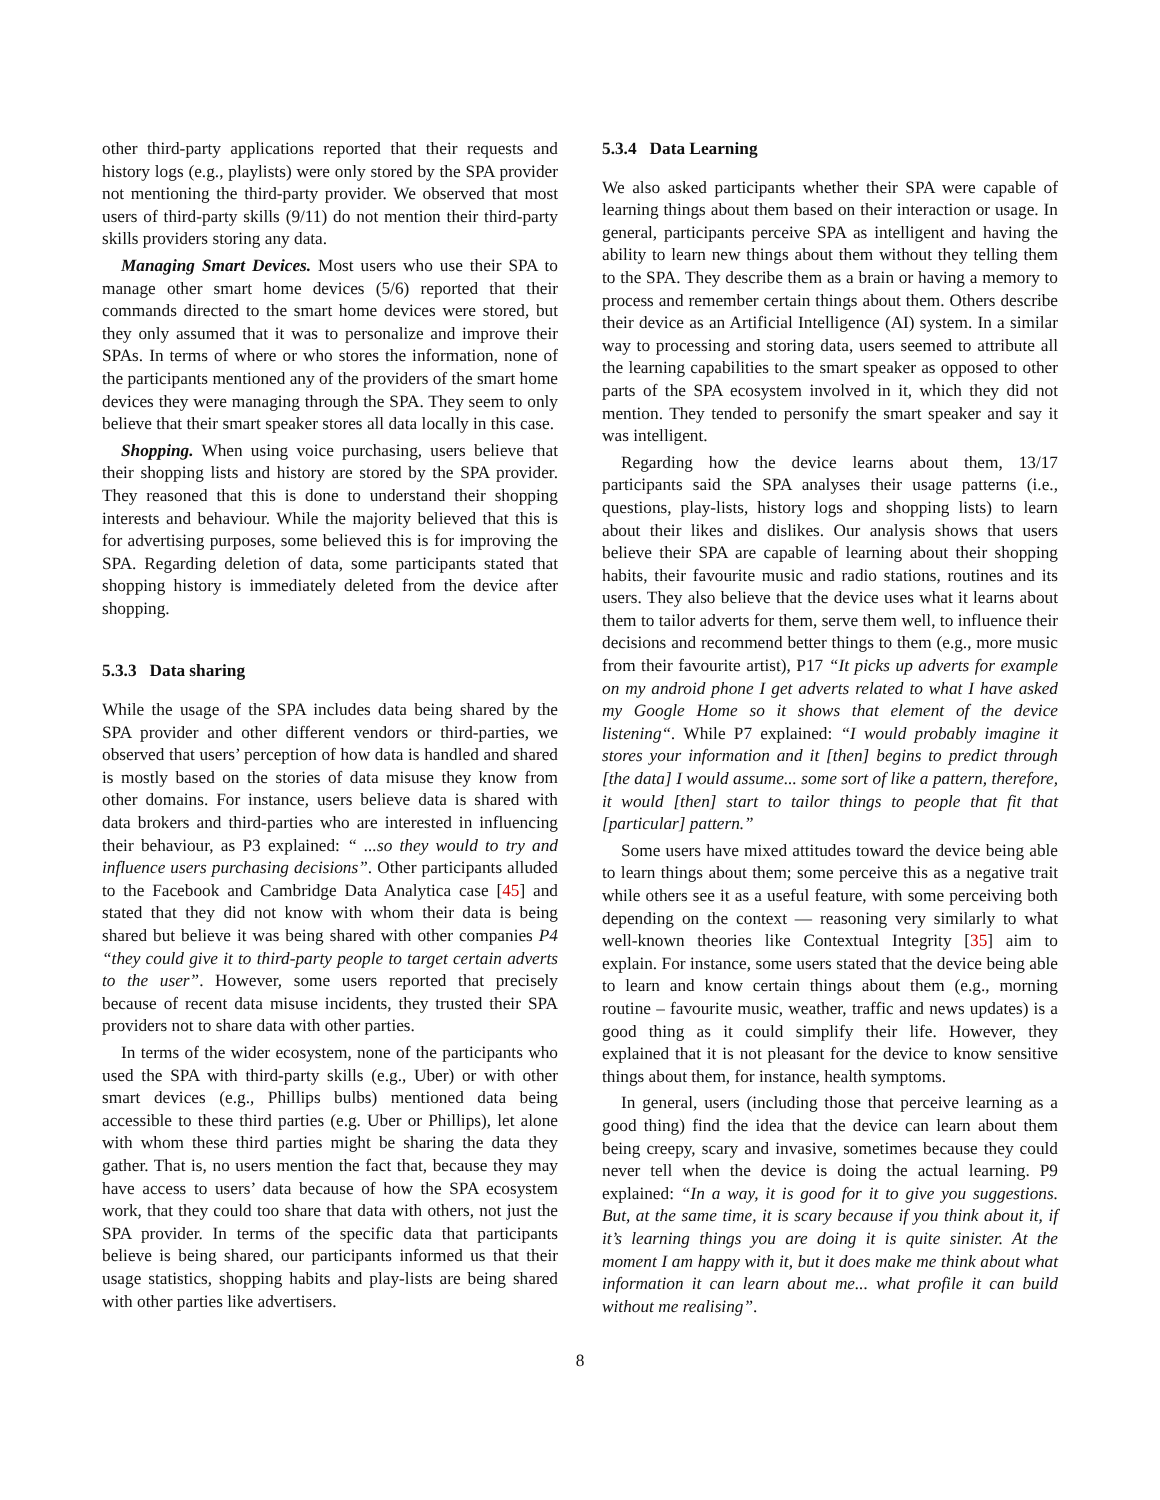other third-party applications reported that their requests and history logs (e.g., playlists) were only stored by the SPA provider not mentioning the third-party provider. We observed that most users of third-party skills (9/11) do not mention their third-party skills providers storing any data.
Managing Smart Devices. Most users who use their SPA to manage other smart home devices (5/6) reported that their commands directed to the smart home devices were stored, but they only assumed that it was to personalize and improve their SPAs. In terms of where or who stores the information, none of the participants mentioned any of the providers of the smart home devices they were managing through the SPA. They seem to only believe that their smart speaker stores all data locally in this case.
Shopping. When using voice purchasing, users believe that their shopping lists and history are stored by the SPA provider. They reasoned that this is done to understand their shopping interests and behaviour. While the majority believed that this is for advertising purposes, some believed this is for improving the SPA. Regarding deletion of data, some participants stated that shopping history is immediately deleted from the device after shopping.
5.3.3 Data sharing
While the usage of the SPA includes data being shared by the SPA provider and other different vendors or third-parties, we observed that users’ perception of how data is handled and shared is mostly based on the stories of data misuse they know from other domains. For instance, users believe data is shared with data brokers and third-parties who are interested in influencing their behaviour, as P3 explained: “ ...so they would to try and influence users purchasing decisions”. Other participants alluded to the Facebook and Cambridge Data Analytica case [45] and stated that they did not know with whom their data is being shared but believe it was being shared with other companies P4 “they could give it to third-party people to target certain adverts to the user”. However, some users reported that precisely because of recent data misuse incidents, they trusted their SPA providers not to share data with other parties.
In terms of the wider ecosystem, none of the participants who used the SPA with third-party skills (e.g., Uber) or with other smart devices (e.g., Phillips bulbs) mentioned data being accessible to these third parties (e.g. Uber or Phillips), let alone with whom these third parties might be sharing the data they gather. That is, no users mention the fact that, because they may have access to users’ data because of how the SPA ecosystem work, that they could too share that data with others, not just the SPA provider. In terms of the specific data that participants believe is being shared, our participants informed us that their usage statistics, shopping habits and play-lists are being shared with other parties like advertisers.
5.3.4 Data Learning
We also asked participants whether their SPA were capable of learning things about them based on their interaction or usage. In general, participants perceive SPA as intelligent and having the ability to learn new things about them without they telling them to the SPA. They describe them as a brain or having a memory to process and remember certain things about them. Others describe their device as an Artificial Intelligence (AI) system. In a similar way to processing and storing data, users seemed to attribute all the learning capabilities to the smart speaker as opposed to other parts of the SPA ecosystem involved in it, which they did not mention. They tended to personify the smart speaker and say it was intelligent.
Regarding how the device learns about them, 13/17 participants said the SPA analyses their usage patterns (i.e., questions, play-lists, history logs and shopping lists) to learn about their likes and dislikes. Our analysis shows that users believe their SPA are capable of learning about their shopping habits, their favourite music and radio stations, routines and its users. They also believe that the device uses what it learns about them to tailor adverts for them, serve them well, to influence their decisions and recommend better things to them (e.g., more music from their favourite artist), P17 “It picks up adverts for example on my android phone I get adverts related to what I have asked my Google Home so it shows that element of the device listening“. While P7 explained: “I would probably imagine it stores your information and it [then] begins to predict through [the data] I would assume... some sort of like a pattern, therefore, it would [then] start to tailor things to people that fit that [particular] pattern.”
Some users have mixed attitudes toward the device being able to learn things about them; some perceive this as a negative trait while others see it as a useful feature, with some perceiving both depending on the context — reasoning very similarly to what well-known theories like Contextual Integrity [35] aim to explain. For instance, some users stated that the device being able to learn and know certain things about them (e.g., morning routine – favourite music, weather, traffic and news updates) is a good thing as it could simplify their life. However, they explained that it is not pleasant for the device to know sensitive things about them, for instance, health symptoms.
In general, users (including those that perceive learning as a good thing) find the idea that the device can learn about them being creepy, scary and invasive, sometimes because they could never tell when the device is doing the actual learning. P9 explained: “In a way, it is good for it to give you suggestions. But, at the same time, it is scary because if you think about it, if it’s learning things you are doing it is quite sinister. At the moment I am happy with it, but it does make me think about what information it can learn about me... what profile it can build without me realising”.
8